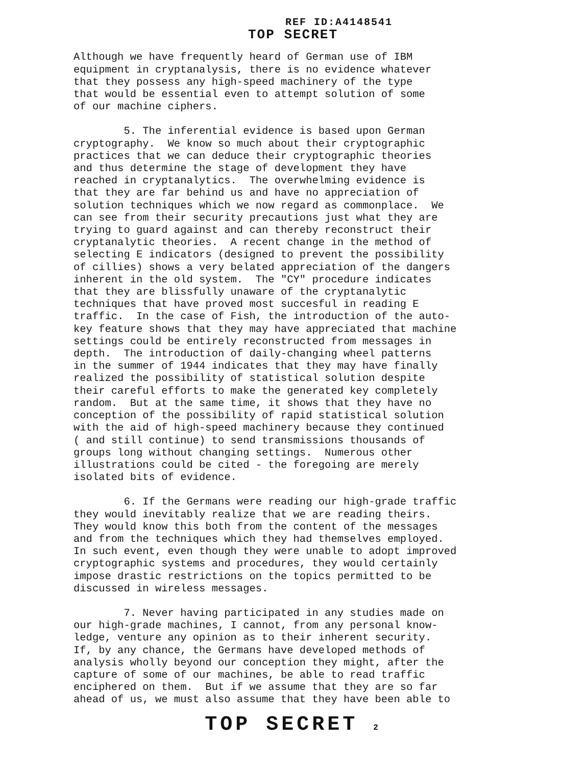REF ID:A4148541
TOP SECRET
Although we have frequently heard of German use of IBM equipment in cryptanalysis, there is no evidence whatever that they possess any high-speed machinery of the type that would be essential even to attempt solution of some of our machine ciphers.
5. The inferential evidence is based upon German cryptography. We know so much about their cryptographic practices that we can deduce their cryptographic theories and thus determine the stage of development they have reached in cryptanalytics. The overwhelming evidence is that they are far behind us and have no appreciation of solution techniques which we now regard as commonplace. We can see from their security precautions just what they are trying to guard against and can thereby reconstruct their cryptanalytic theories. A recent change in the method of selecting E indicators (designed to prevent the possibility of cillies) shows a very belated appreciation of the dangers inherent in the old system. The "CY" procedure indicates that they are blissfully unaware of the cryptanalytic techniques that have proved most succesful in reading E traffic. In the case of Fish, the introduction of the auto- key feature shows that they may have appreciated that machine settings could be entirely reconstructed from messages in depth. The introduction of daily-changing wheel patterns in the summer of 1944 indicates that they may have finally realized the possibility of statistical solution despite their careful efforts to make the generated key completely random. But at the same time, it shows that they have no conception of the possibility of rapid statistical solution with the aid of high-speed machinery because they continued ( and still continue) to send transmissions thousands of groups long without changing settings. Numerous other illustrations could be cited - the foregoing are merely isolated bits of evidence.
6. If the Germans were reading our high-grade traffic they would inevitably realize that we are reading theirs. They would know this both from the content of the messages and from the techniques which they had themselves employed. In such event, even though they were unable to adopt improved cryptographic systems and procedures, they would certainly impose drastic restrictions on the topics permitted to be discussed in wireless messages.
7. Never having participated in any studies made on our high-grade machines, I cannot, from any personal know- ledge, venture any opinion as to their inherent security. If, by any chance, the Germans have developed methods of analysis wholly beyond our conception they might, after the capture of some of our machines, be able to read traffic enciphered on them. But if we assume that they are so far ahead of us, we must also assume that they have been able to
TOP SECRET 2